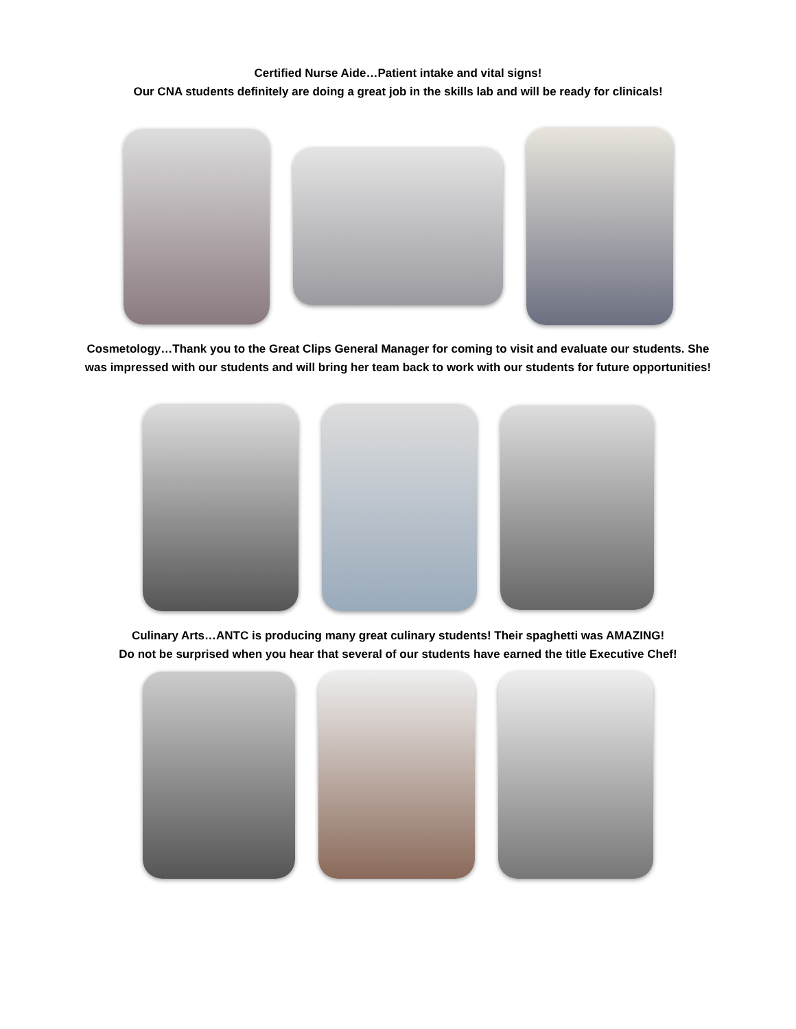Certified Nurse Aide…Patient intake and vital signs!
Our CNA students definitely are doing a great job in the skills lab and will be ready for clinicals!
Cosmetology…Thank you to the Great Clips General Manager for coming to visit and evaluate our students. She
was impressed with our students and will bring her team back to work with our students for future opportunities!
Culinary Arts…ANTC is producing many great culinary students! Their spaghetti was AMAZING!
Do not be surprised when you hear that several of our students have earned the title Executive Chef!